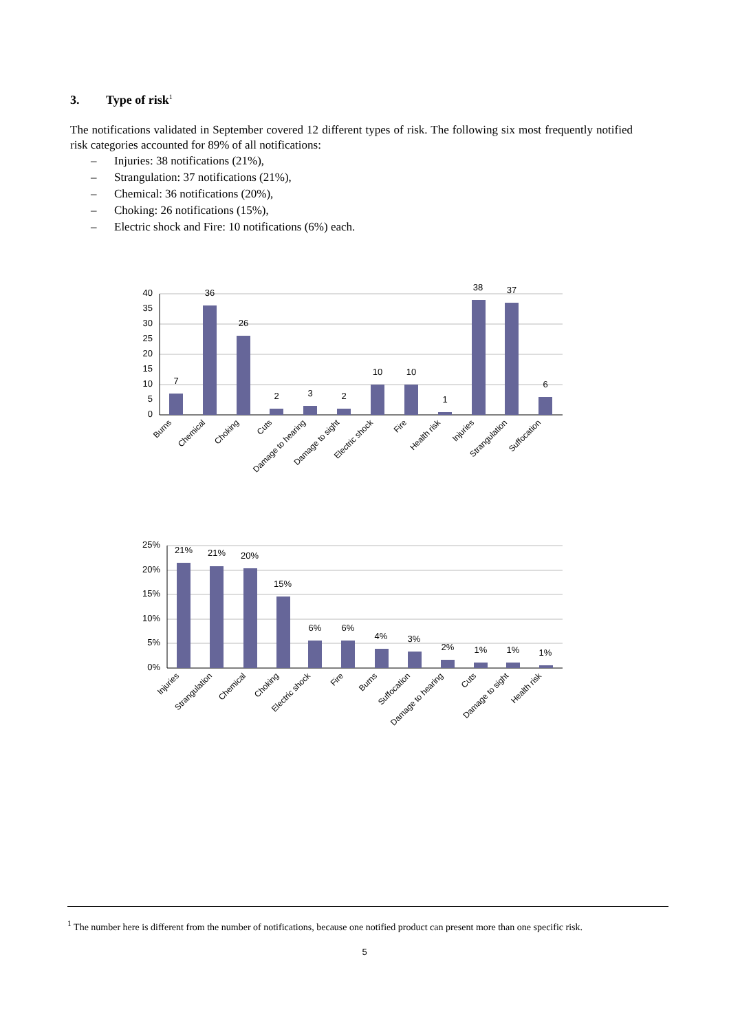3. Type of risk<sup>1</sup>
The notifications validated in September covered 12 different types of risk. The following six most frequently notified risk categories accounted for 89% of all notifications:
– Injuries: 38 notifications (21%),
– Strangulation: 37 notifications (21%),
– Chemical: 36 notifications (20%),
– Choking: 26 notifications (15%),
– Electric shock and Fire: 10 notifications (6%) each.
40
35
30
25
20
15
10
5
0
7
36
26
2
3
2
10
10
1
38
37
6
Burns
Chemical
Choking
Cuts
Damage to hearing
Damage to sight
Electric shock
Fire
Health risk
Injuries
Strangulation
Suffocation
25%
20%
15%
10%
5%
0%
21%
21%
20%
15%
6%
6%
4%
3%
2%
1%
1%
1%
Injuries
Strangulation
Chemical
Choking
Electric shock
Fire
Burns
Suffocation
Damage to hearing
Cuts
Damage to sight
Health risk
<sup>1</sup> The number here is different from the number of notifications, because one notified product can present more than one specific risk.
5